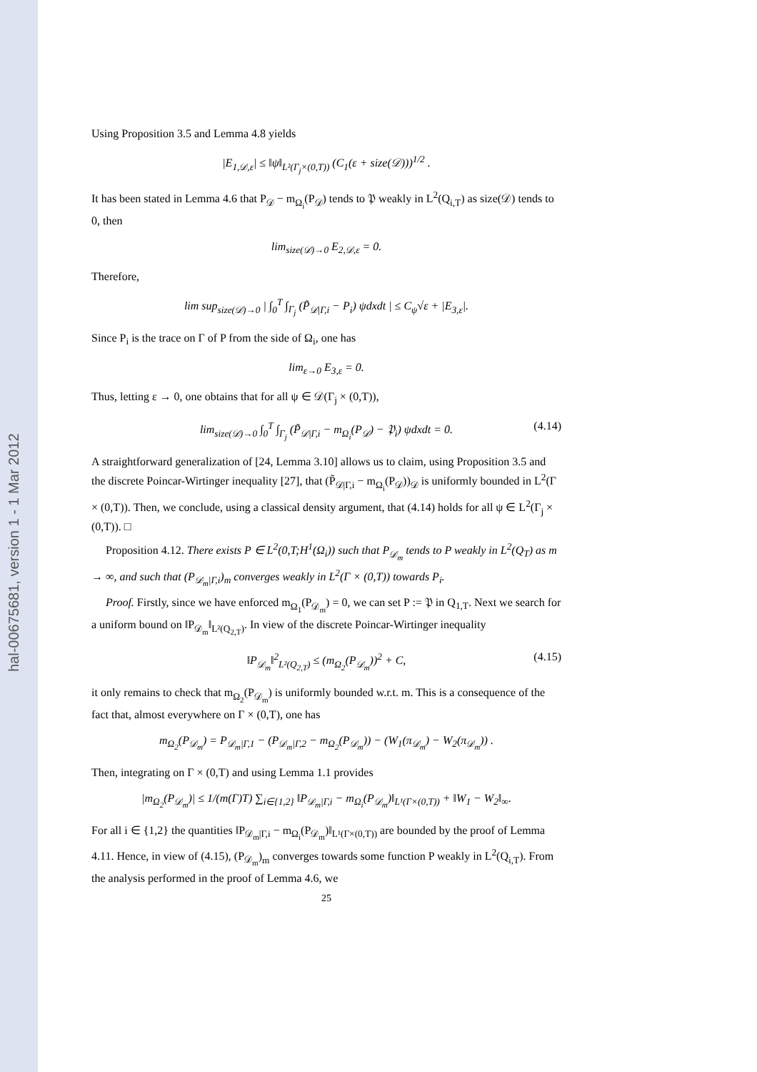hal-00675681, version 1 - 1 Mar 2012
Using Proposition 3.5 and Lemma 4.8 yields
|E<sub>1,𝒟,ε</sub>| ≤ ‖ψ‖<sub>L²(Γ<sub>j</sub>×(0,T))</sub> (C<sub>1</sub>(ε + size(𝒟)))<sup>1/2</sup> .
It has been stated in Lemma 4.6 that P<sub>𝒟</sub> − m<sub>Ω<sub>i</sub></sub>(P<sub>𝒟</sub>) tends to 𝔓 weakly in L<sup>2</sup>(Q<sub>i,T</sub>) as size(𝒟) tends to 0, then
lim<sub>size(𝒟)→0</sub> E<sub>2,𝒟,ε</sub> = 0.
Therefore,
lim sup<sub>size(𝒟)→0</sub> | ∫<sub>0</sub><sup>T</sup> ∫<sub>Γ<sub>j</sub></sub> (P̃<sub>𝒟|Γ,i</sub> − P<sub>i</sub>) ψdxdt | ≤ C<sub>ψ</sub>√ε + |E<sub>3,ε</sub>|.
Since P<sub>i</sub> is the trace on Γ of P from the side of Ω<sub>i</sub>, one has
lim<sub>ε→0</sub> E<sub>3,ε</sub> = 0.
Thus, letting ε → 0, one obtains that for all ψ ∈ 𝒟(Γ<sub>j</sub> × (0,T)),
lim<sub>size(𝒟)→0</sub> ∫<sub>0</sub><sup>T</sup> ∫<sub>Γ<sub>j</sub></sub> (P̃<sub>𝒟|Γ,i</sub> − m<sub>Ω<sub>i</sub></sub>(P<sub>𝒟</sub>) − 𝔓<sub>i</sub>) ψdxdt = 0. (4.14)
A straightforward generalization of [24, Lemma 3.10] allows us to claim, using Proposition 3.5 and the discrete Poincar-Wirtinger inequality [27], that (P̃<sub>𝒟|Γ,i</sub> − m<sub>Ω<sub>i</sub></sub>(P<sub>𝒟</sub>))<sub>𝒟</sub> is uniformly bounded in L<sup>2</sup>(Γ × (0,T)). Then, we conclude, using a classical density argument, that (4.14) holds for all ψ ∈ L<sup>2</sup>(Γ<sub>j</sub> × (0,T)). □
Proposition 4.12. There exists P ∈ L<sup>2</sup>(0,T;H<sup>1</sup>(Ω<sub>i</sub>)) such that P<sub>𝒟<sub>m</sub></sub> tends to P weakly in L<sup>2</sup>(Q<sub>T</sub>) as m → ∞, and such that (P<sub>𝒟<sub>m</sub>|Γ,i</sub>)<sub>m</sub> converges weakly in L<sup>2</sup>(Γ × (0,T)) towards P<sub>i</sub>.
Proof. Firstly, since we have enforced m<sub>Ω<sub>1</sub></sub>(P<sub>𝒟<sub>m</sub></sub>) = 0, we can set P := 𝔓 in Q<sub>1,T</sub>. Next we search for a uniform bound on ‖P<sub>𝒟<sub>m</sub></sub>‖<sub>L²(Q<sub>2,T</sub>)</sub>. In view of the discrete Poincar-Wirtinger inequality
‖P<sub>𝒟<sub>m</sub></sub>‖<sup>2</sup><sub>L²(Q<sub>2,T</sub>)</sub> ≤ (m<sub>Ω<sub>2</sub></sub>(P<sub>𝒟<sub>m</sub></sub>))<sup>2</sup> + C, (4.15)
it only remains to check that m<sub>Ω<sub>2</sub></sub>(P<sub>𝒟<sub>m</sub></sub>) is uniformly bounded w.r.t. m. This is a consequence of the fact that, almost everywhere on Γ × (0,T), one has
m<sub>Ω<sub>2</sub></sub>(P<sub>𝒟<sub>m</sub></sub>) = P<sub>𝒟<sub>m</sub>|Γ,1</sub> − (P<sub>𝒟<sub>m</sub>|Γ,2</sub> − m<sub>Ω<sub>2</sub></sub>(P<sub>𝒟<sub>m</sub></sub>)) − (W<sub>1</sub>(π<sub>𝒟<sub>m</sub></sub>) − W<sub>2</sub>(π<sub>𝒟<sub>m</sub></sub>)) .
Then, integrating on Γ × (0,T) and using Lemma 1.1 provides
|m<sub>Ω<sub>2</sub></sub>(P<sub>𝒟<sub>m</sub></sub>)| ≤ 1/(m(Γ)T) ∑<sub>i∈{1,2}</sub> ‖P<sub>𝒟<sub>m</sub>|Γ,i</sub> − m<sub>Ω<sub>i</sub></sub>(P<sub>𝒟<sub>m</sub></sub>)‖<sub>L¹(Γ×(0,T))</sub> + ‖W<sub>1</sub> − W<sub>2</sub>‖<sub>∞</sub>.
For all i ∈ {1,2} the quantities ‖P<sub>𝒟<sub>m</sub>|Γ,i</sub> − m<sub>Ω<sub>i</sub></sub>(P<sub>𝒟<sub>m</sub></sub>)‖<sub>L¹(Γ×(0,T))</sub> are bounded by the proof of Lemma 4.11. Hence, in view of (4.15), (P<sub>𝒟<sub>m</sub></sub>)<sub>m</sub> converges towards some function P weakly in L<sup>2</sup>(Q<sub>i,T</sub>). From the analysis performed in the proof of Lemma 4.6, we
25